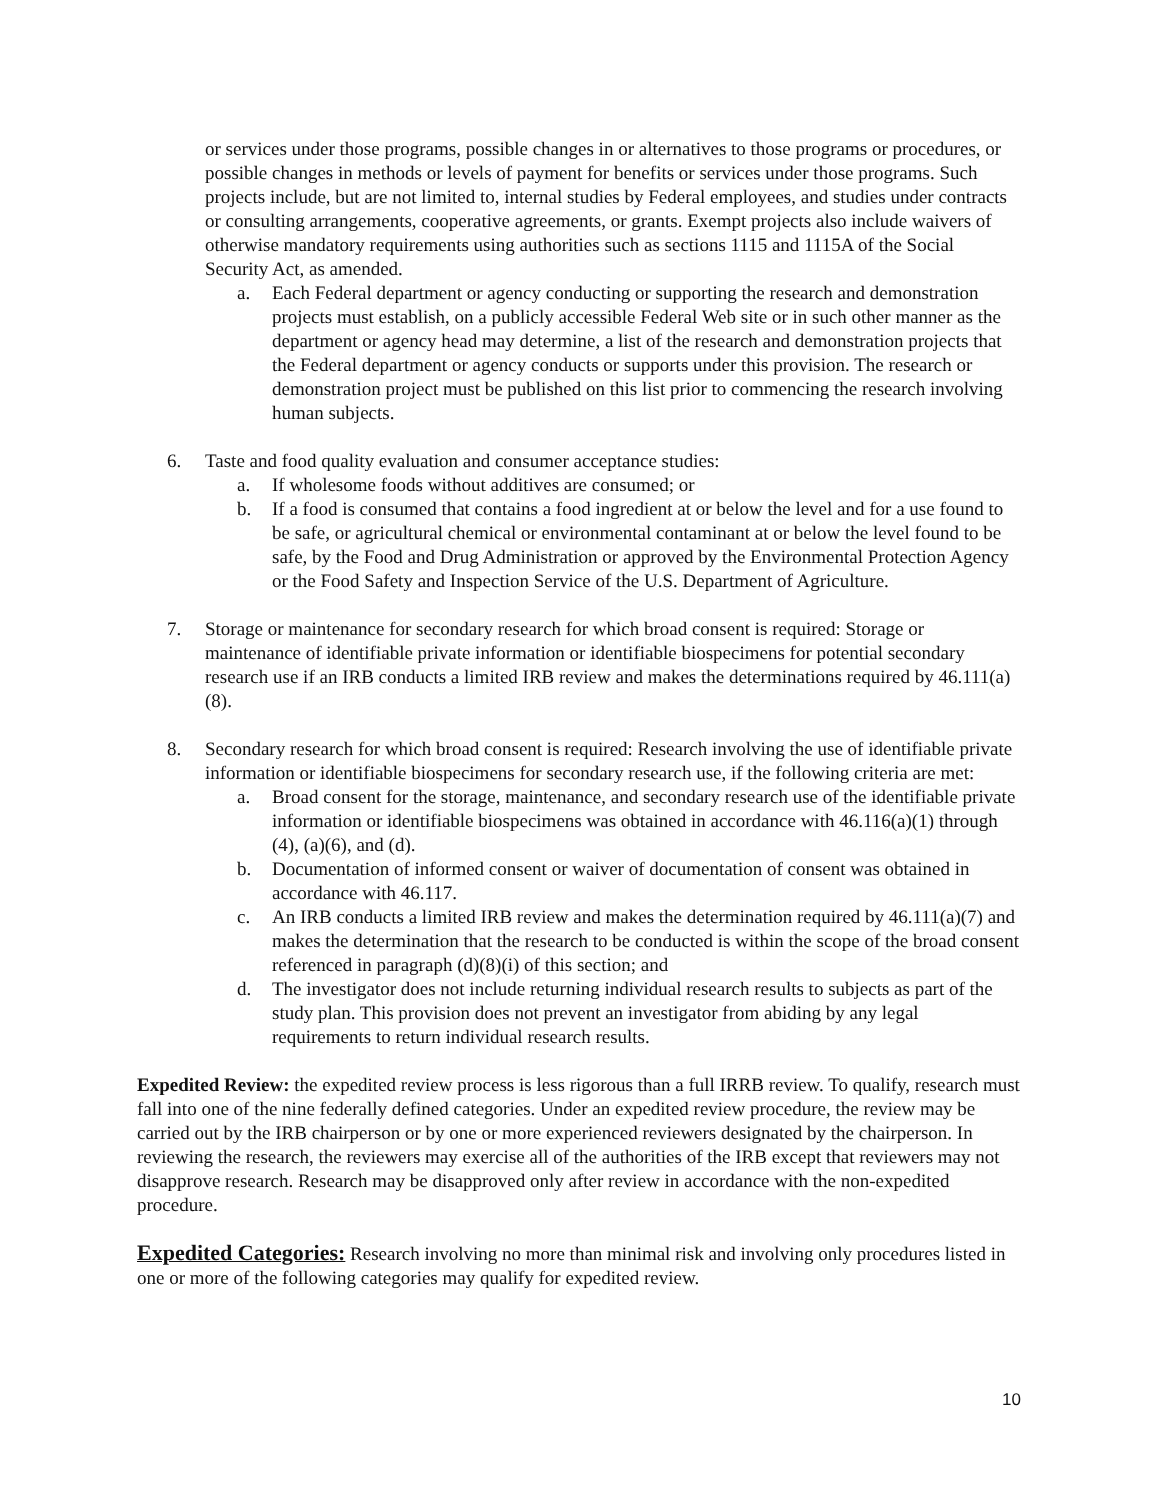or services under those programs, possible changes in or alternatives to those programs or procedures, or
possible changes in methods or levels of payment for benefits or services under those programs. Such projects include, but are not limited to, internal studies by Federal employees, and studies under contracts or consulting arrangements, cooperative agreements, or grants. Exempt projects also include waivers of otherwise mandatory requirements using authorities such as sections 1115 and 1115A of the Social Security Act, as amended.
a. Each Federal department or agency conducting or supporting the research and demonstration projects must establish, on a publicly accessible Federal Web site or in such other manner as the department or agency head may determine, a list of the research and demonstration projects that the Federal department or agency conducts or supports under this provision. The research or demonstration project must be published on this list prior to commencing the research involving human subjects.
6. Taste and food quality evaluation and consumer acceptance studies:
a. If wholesome foods without additives are consumed; or
b. If a food is consumed that contains a food ingredient at or below the level and for a use found to be safe, or agricultural chemical or environmental contaminant at or below the level found to be safe, by the Food and Drug Administration or approved by the Environmental Protection Agency or the Food Safety and Inspection Service of the U.S. Department of Agriculture.
7. Storage or maintenance for secondary research for which broad consent is required: Storage or maintenance of identifiable private information or identifiable biospecimens for potential secondary research use if an IRB conducts a limited IRB review and makes the determinations required by 46.111(a)(8).
8. Secondary research for which broad consent is required: Research involving the use of identifiable private information or identifiable biospecimens for secondary research use, if the following criteria are met:
a. Broad consent for the storage, maintenance, and secondary research use of the identifiable private information or identifiable biospecimens was obtained in accordance with 46.116(a)(1) through (4), (a)(6), and (d).
b. Documentation of informed consent or waiver of documentation of consent was obtained in accordance with 46.117.
c. An IRB conducts a limited IRB review and makes the determination required by 46.111(a)(7) and makes the determination that the research to be conducted is within the scope of the broad consent referenced in paragraph (d)(8)(i) of this section; and
d. The investigator does not include returning individual research results to subjects as part of the study plan. This provision does not prevent an investigator from abiding by any legal requirements to return individual research results.
Expedited Review: the expedited review process is less rigorous than a full IRRB review. To qualify, research must fall into one of the nine federally defined categories. Under an expedited review procedure, the review may be carried out by the IRB chairperson or by one or more experienced reviewers designated by the chairperson. In reviewing the research, the reviewers may exercise all of the authorities of the IRB except that reviewers may not disapprove research. Research may be disapproved only after review in accordance with the non-expedited procedure.
Expedited Categories: Research involving no more than minimal risk and involving only procedures listed in one or more of the following categories may qualify for expedited review.
10